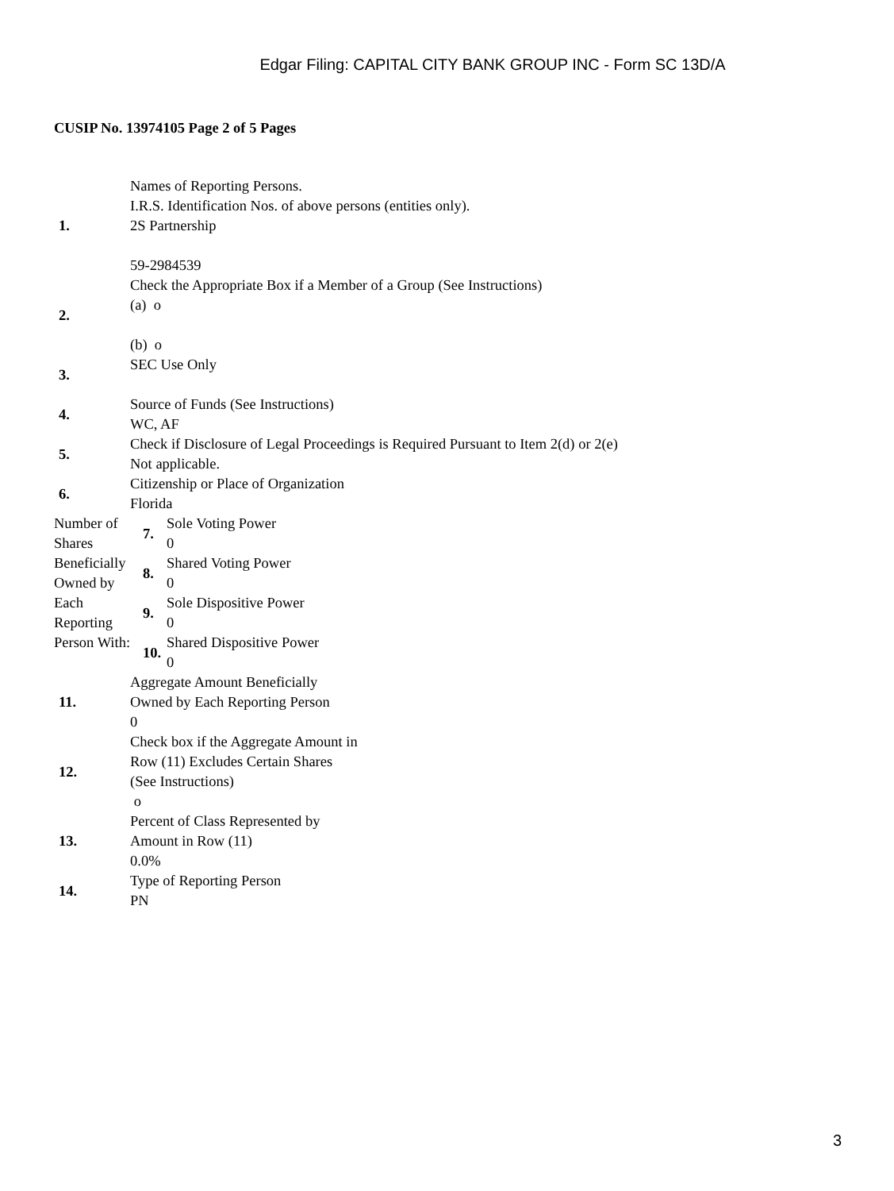Edgar Filing: CAPITAL CITY BANK GROUP INC - Form SC 13D/A
CUSIP No. 13974105 Page 2 of 5 Pages
| 1. | Names of Reporting Persons. I.R.S. Identification Nos. of above persons (entities only). 2S Partnership 59-2984539 |
| 2. | Check the Appropriate Box if a Member of a Group (See Instructions) (a) o (b) o |
| 3. | SEC Use Only |
| 4. | Source of Funds (See Instructions) WC, AF |
| 5. | Check if Disclosure of Legal Proceedings is Required Pursuant to Item 2(d) or 2(e) Not applicable. |
| 6. | Citizenship or Place of Organization Florida |
| Number of Shares Beneficially Owned by Each Reporting Person With: | 7. | Sole Voting Power 0 |
| | 8. | Shared Voting Power 0 |
| | 9. | Sole Dispositive Power 0 |
| | 10. | Shared Dispositive Power 0 |
| 11. | Aggregate Amount Beneficially Owned by Each Reporting Person 0 |
| 12. | Check box if the Aggregate Amount in Row (11) Excludes Certain Shares (See Instructions) o |
| 13. | Percent of Class Represented by Amount in Row (11) 0.0% |
| 14. | Type of Reporting Person PN |
3